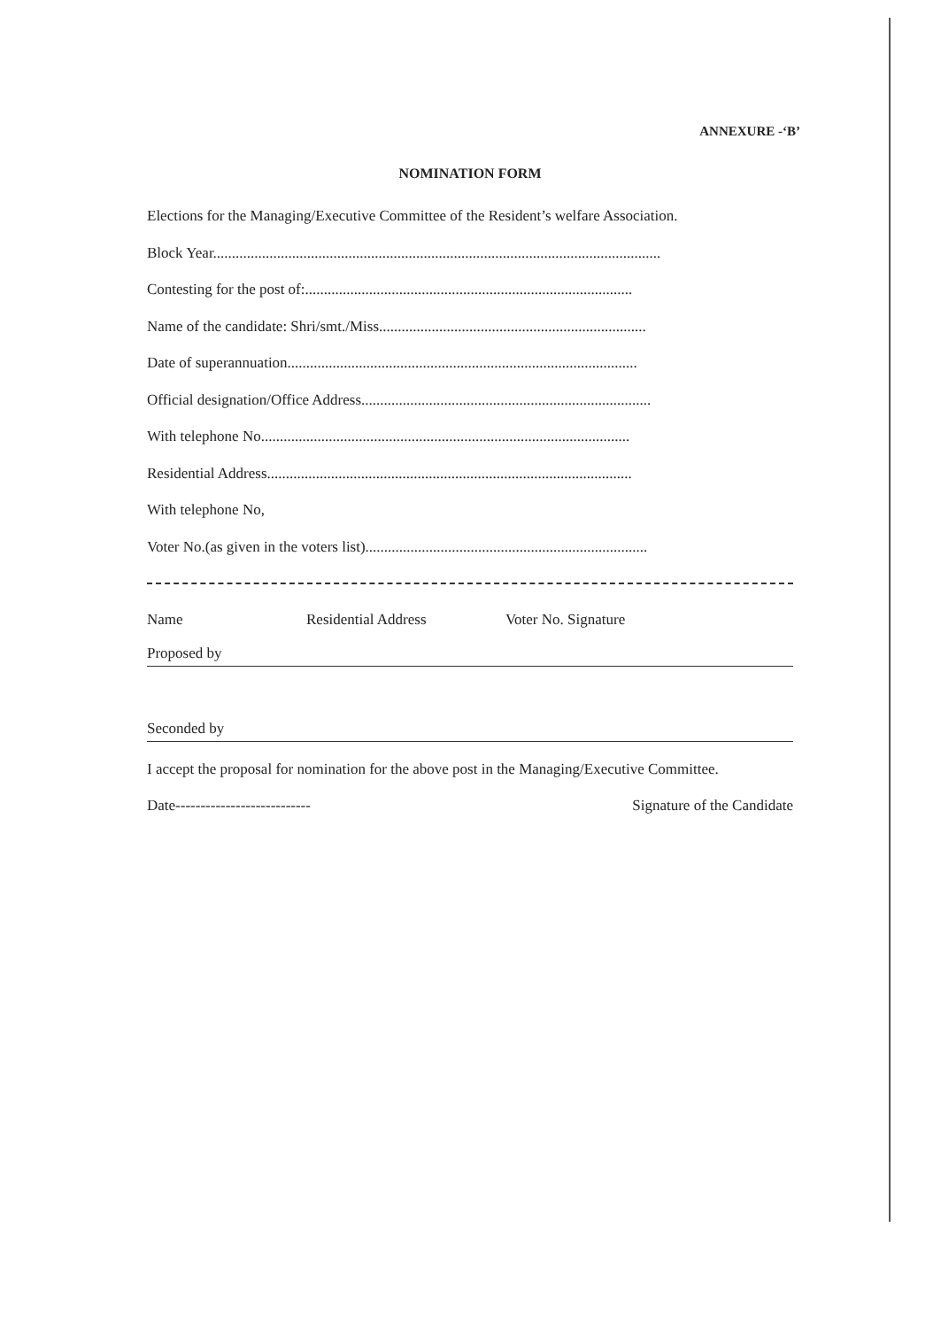ANNEXURE -‘B’
NOMINATION FORM
Elections for the Managing/Executive Committee of the Resident’s welfare Association.
Block Year.......................................................................................................................
Contesting for the post of:.......................................................................................
Name of the candidate: Shri/smt./Miss.......................................................................
Date of superannuation.............................................................................................
Official designation/Office Address.............................................................................
With telephone No..................................................................................................
Residential Address.................................................................................................
With telephone No,
Voter No.(as given in the voters list)...........................................................................
Name Residential Address Voter No. Signature
Proposed by
Seconded by
I accept the proposal for nomination for the above post in the Managing/Executive Committee.
Date--------------------------- Signature of the Candidate